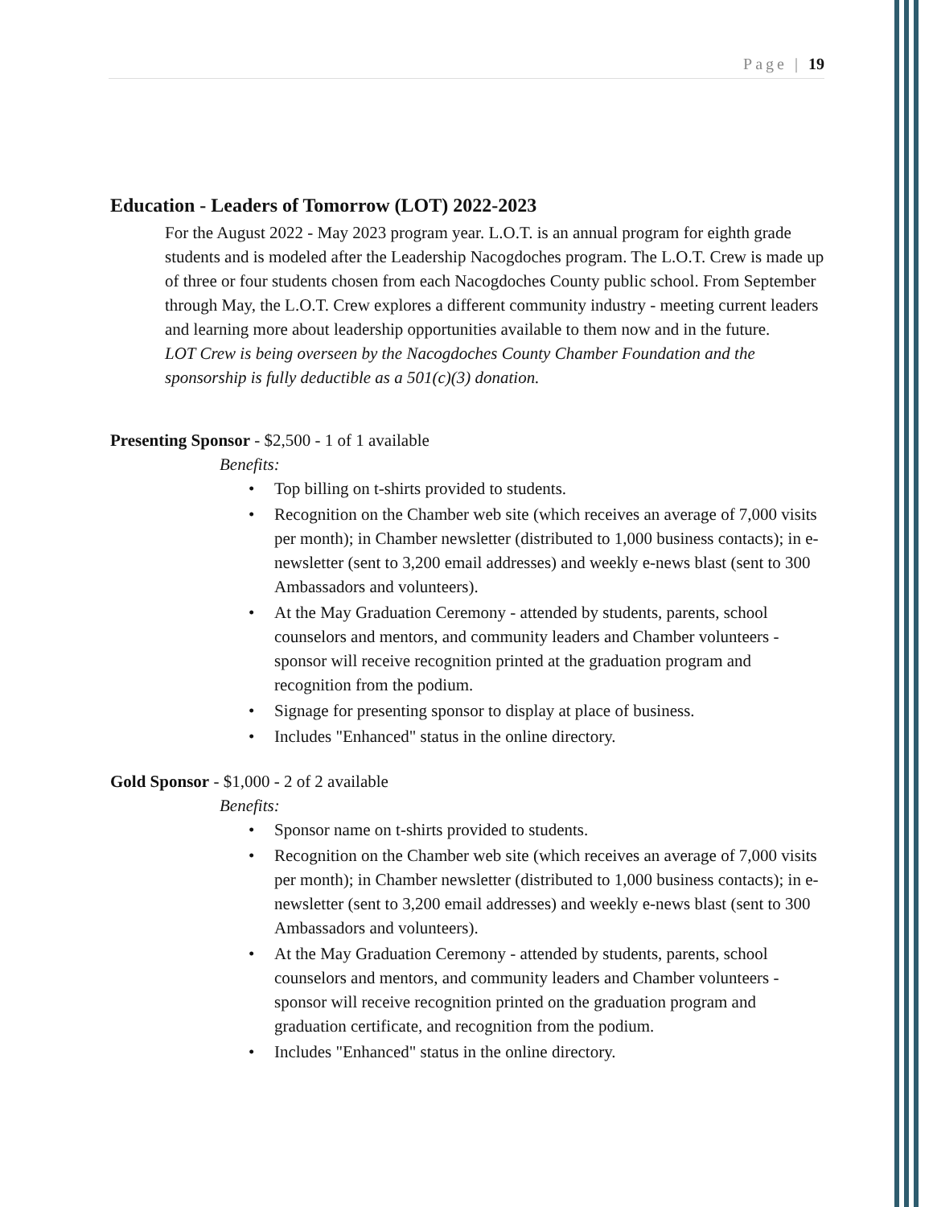Page | 19
Education - Leaders of Tomorrow (LOT) 2022-2023
For the August 2022 - May 2023 program year. L.O.T. is an annual program for eighth grade students and is modeled after the Leadership Nacogdoches program. The L.O.T. Crew is made up of three or four students chosen from each Nacogdoches County public school. From September through May, the L.O.T. Crew explores a different community industry - meeting current leaders and learning more about leadership opportunities available to them now and in the future.
LOT Crew is being overseen by the Nacogdoches County Chamber Foundation and the sponsorship is fully deductible as a 501(c)(3) donation.
Presenting Sponsor - $2,500 - 1 of 1 available
Benefits:
• Top billing on t-shirts provided to students.
• Recognition on the Chamber web site (which receives an average of 7,000 visits per month); in Chamber newsletter (distributed to 1,000 business contacts); in e-newsletter (sent to 3,200 email addresses) and weekly e-news blast (sent to 300 Ambassadors and volunteers).
• At the May Graduation Ceremony - attended by students, parents, school counselors and mentors, and community leaders and Chamber volunteers - sponsor will receive recognition printed at the graduation program and recognition from the podium.
• Signage for presenting sponsor to display at place of business.
• Includes "Enhanced" status in the online directory.
Gold Sponsor - $1,000 - 2 of 2 available
Benefits:
• Sponsor name on t-shirts provided to students.
• Recognition on the Chamber web site (which receives an average of 7,000 visits per month); in Chamber newsletter (distributed to 1,000 business contacts); in e-newsletter (sent to 3,200 email addresses) and weekly e-news blast (sent to 300 Ambassadors and volunteers).
• At the May Graduation Ceremony - attended by students, parents, school counselors and mentors, and community leaders and Chamber volunteers - sponsor will receive recognition printed on the graduation program and graduation certificate, and recognition from the podium.
• Includes "Enhanced" status in the online directory.